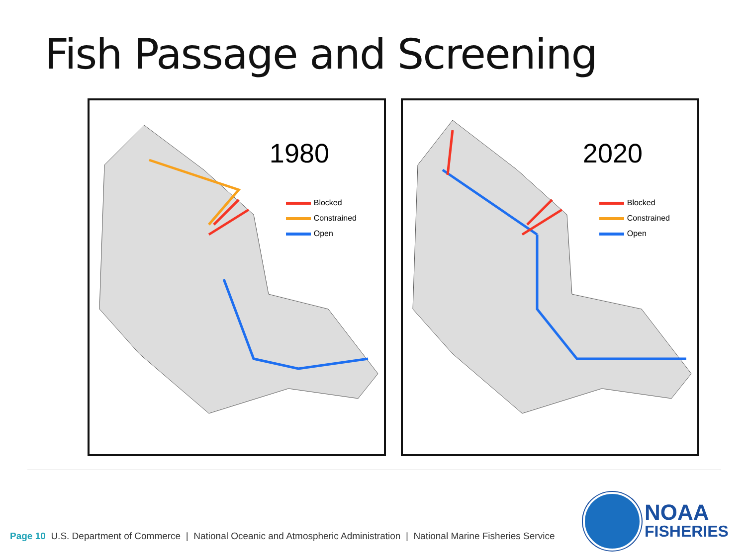Fish Passage and Screening
1980
Blocked
Constrained
Open
2020
Blocked
Constrained
Open
NOAA
FISHERIES
Page 10 U.S. Department of Commerce | National Oceanic and Atmospheric Administration | National Marine Fisheries Service